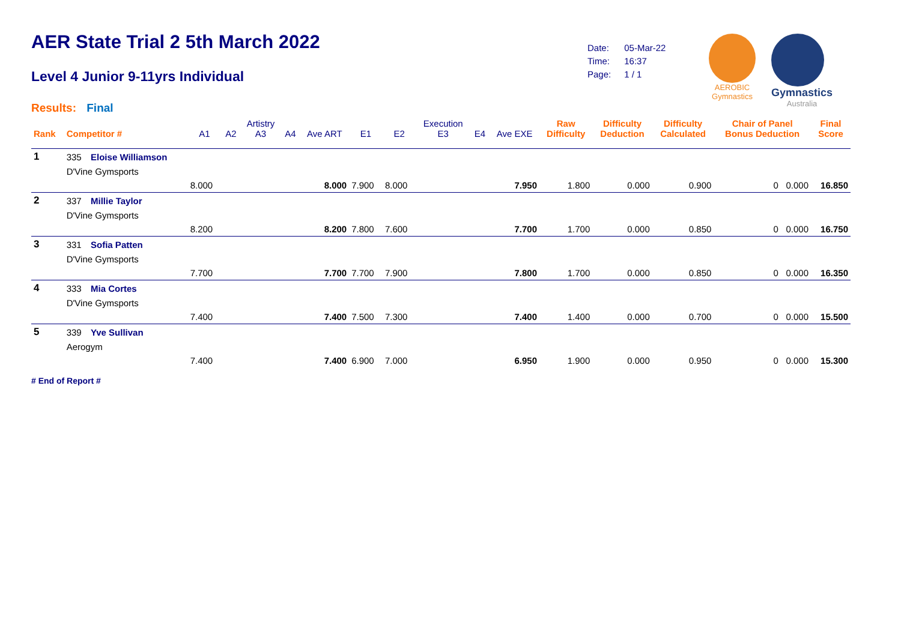AER State Trial 2 5th March 2022
Level 4 Junior 9-11yrs Individual
Results: Final
| Date: | 05-Mar-22 |
| Time: | 16:37 |
| Page: | 1 / 1 |
AEROBIC
Gymnastics
Gymnastics
Australia
| Rank | Competitor # | | A1 | A2 | Artistry A3 | A4 | Ave ART | E1 | E2 | Execution E3 | E4 | Ave EXE | Raw Difficulty | Difficulty Deduction | Difficulty Calculated | Chair of Panel Bonus Deduction | Final Score |
| --- | --- | --- | --- | --- | --- | --- | --- | --- | --- | --- | --- | --- | --- | --- | --- | --- | --- |
| 1 | 335 | Eloise Williamson | | | | | | | | | | | | | | | |
| | D'Vine Gymsports | | | | | | | | | | | | | | | | |
| | | | 8.000 | | | | 8.000 | 7.900 | 8.000 | | | 7.950 | 1.800 | 0.000 | 0.900 | 0 0.000 | 16.850 |
| 2 | 337 | Millie Taylor | | | | | | | | | | | | | | | |
| | D'Vine Gymsports | | | | | | | | | | | | | | | | |
| | | | 8.200 | | | | 8.200 | 7.800 | 7.600 | | | 7.700 | 1.700 | 0.000 | 0.850 | 0 0.000 | 16.750 |
| 3 | 331 | Sofia Patten | | | | | | | | | | | | | | | |
| | D'Vine Gymsports | | | | | | | | | | | | | | | | |
| | | | 7.700 | | | | 7.700 | 7.700 | 7.900 | | | 7.800 | 1.700 | 0.000 | 0.850 | 0 0.000 | 16.350 |
| 4 | 333 | Mia Cortes | | | | | | | | | | | | | | | |
| | D'Vine Gymsports | | | | | | | | | | | | | | | | |
| | | | 7.400 | | | | 7.400 | 7.500 | 7.300 | | | 7.400 | 1.400 | 0.000 | 0.700 | 0 0.000 | 15.500 |
| 5 | 339 | Yve Sullivan | | | | | | | | | | | | | | | |
| | Aerogym | | | | | | | | | | | | | | | | |
| | | | 7.400 | | | | 7.400 | 6.900 | 7.000 | | | 6.950 | 1.900 | 0.000 | 0.950 | 0 0.000 | 15.300 |
# End of Report #